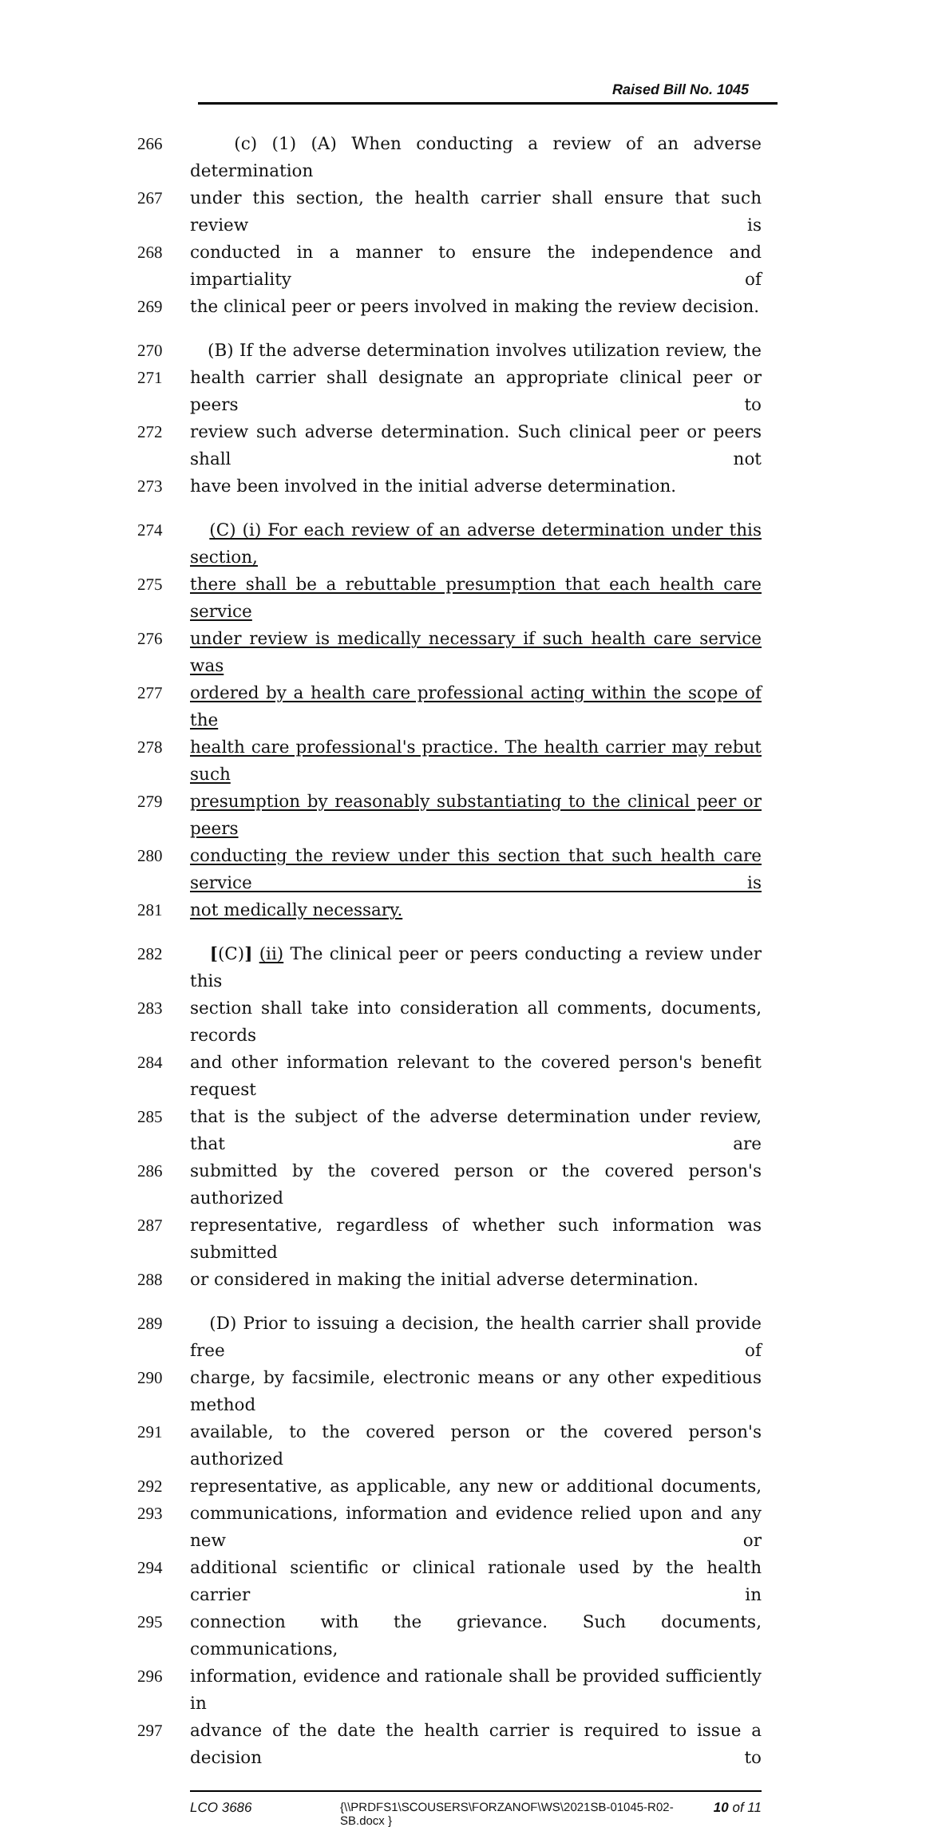Raised Bill No. 1045
266 (c) (1) (A) When conducting a review of an adverse determination
267 under this section, the health carrier shall ensure that such review is
268 conducted in a manner to ensure the independence and impartiality of
269 the clinical peer or peers involved in making the review decision.
270 (B) If the adverse determination involves utilization review, the
271 health carrier shall designate an appropriate clinical peer or peers to
272 review such adverse determination. Such clinical peer or peers shall not
273 have been involved in the initial adverse determination.
274 (C) (i) For each review of an adverse determination under this section,
275 there shall be a rebuttable presumption that each health care service
276 under review is medically necessary if such health care service was
277 ordered by a health care professional acting within the scope of the
278 health care professional's practice. The health carrier may rebut such
279 presumption by reasonably substantiating to the clinical peer or peers
280 conducting the review under this section that such health care service is
281 not medically necessary.
282 [(C)] (ii) The clinical peer or peers conducting a review under this
283 section shall take into consideration all comments, documents, records
284 and other information relevant to the covered person's benefit request
285 that is the subject of the adverse determination under review, that are
286 submitted by the covered person or the covered person's authorized
287 representative, regardless of whether such information was submitted
288 or considered in making the initial adverse determination.
289 (D) Prior to issuing a decision, the health carrier shall provide free of
290 charge, by facsimile, electronic means or any other expeditious method
291 available, to the covered person or the covered person's authorized
292 representative, as applicable, any new or additional documents,
293 communications, information and evidence relied upon and any new or
294 additional scientific or clinical rationale used by the health carrier in
295 connection with the grievance. Such documents, communications,
296 information, evidence and rationale shall be provided sufficiently in
297 advance of the date the health carrier is required to issue a decision to
LCO 3686 {\\PRDFS1\SCOUSERS\FORZANOF\WS\2021SB-01045-R02-SB.docx } 10 of 11